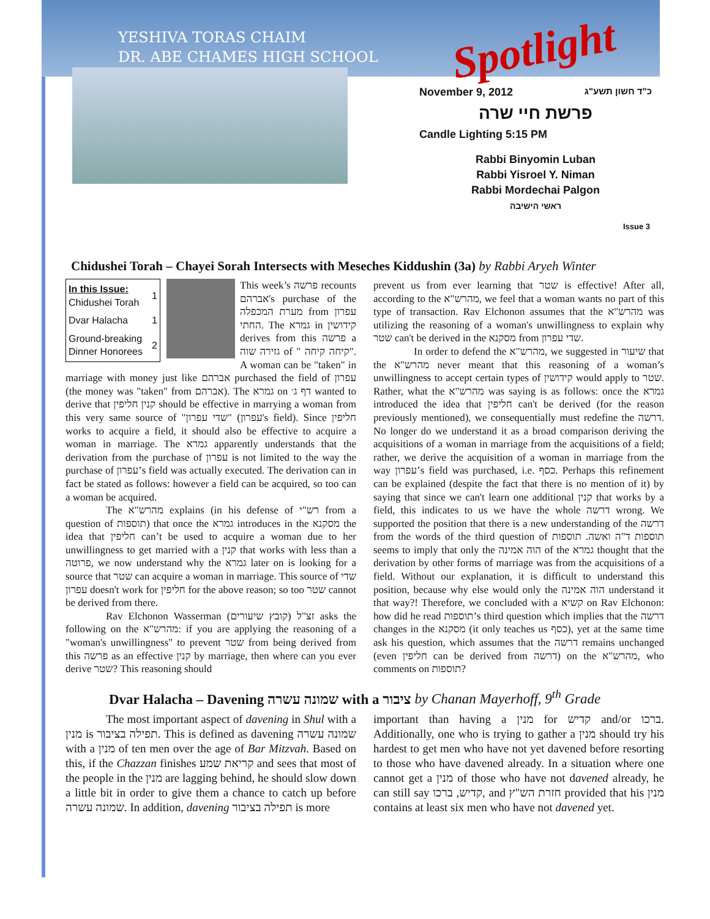YESHIVA TORAS CHAIM
DR. ABE CHAMES HIGH SCHOOL
Spotlight
November 9, 2012 כ"ד חשון תשע"ג
פרשת חיי שרה
Candle Lighting 5:15 PM
Rabbi Binyomin Luban
Rabbi Yisroel Y. Niman
Rabbi Mordechai Palgon
ראשי הישיבה
Issue 3
Chidushei Torah – Chayei Sorah Intersects with Meseches Kiddushin (3a) by Rabbi Aryeh Winter
| In this Issue: Chidushei Torah | 1 |
| Dvar Halacha | 1 |
| Ground-breaking Dinner Honorees | 2 |
This week’s פרשה recounts אברהם's purchase of the מערת המכפלה from עפרון החתי. The גמרא in קידושין derives from this פרשה a גזירה שוה of " קיחה קיחה". A woman can be "taken" in marriage with money just like אברהם purchased the field of עפרון (the money was "taken" from אברהם). The גמרא on דף ג׳ wanted to derive that קנין חליפין should be effective in marrying a woman from this very same source of "שדי עפרון" (עפרון's field). Since חליפין works to acquire a field, it should also be effective to acquire a woman in marriage. The גמרא apparently understands that the derivation from the purchase of עפרון is not limited to the way the purchase of עפרון’s field was actually executed. The derivation can in fact be stated as follows: however a field can be acquired, so too can a woman be acquired.
The מהרש"א explains (in his defense of רש"י from a question of תוספות) that once the גמרא introduces in the מסקנא the idea that חליפין can’t be used to acquire a woman due to her unwillingness to get married with a קנין that works with less than a פרוטה, we now understand why the גמרא later on is looking for a source that שטר can acquire a woman in marriage. This source of שדי עפרון doesn't work for חליפין for the above reason; so too שטר cannot be derived from there.
Rav Elchonon Wasserman זצ"ל (קובץ שיעורים) asks the following on the מהרש"א: if you are applying the reasoning of a "woman's unwillingness" to prevent שטר from being derived from this פרשה as an effective קנין by marriage, then where can you ever derive שטר? This reasoning should
prevent us from ever learning that שטר is effective! After all, according to the מהרש"א, we feel that a woman wants no part of this type of transaction. Rav Elchonon assumes that the מהרש"א was utilizing the reasoning of a woman's unwillingness to explain why שטר can't be derived in the מסקנא from שדי עפרון.
In order to defend the מהרש"א, we suggested in שיעור that the מהרש"א never meant that this reasoning of a woman’s unwillingness to accept certain types of קידושין would apply to שטר. Rather, what the מהרש"א was saying is as follows: once the גמרא introduced the idea that חליפין can't be derived (for the reason previously mentioned), we consequentially must redefine the דרשה. No longer do we understand it as a broad comparison deriving the acquisitions of a woman in marriage from the acquisitions of a field; rather, we derive the acquisition of a woman in marriage from the way עפרון’s field was purchased, i.e. כסף. Perhaps this refinement can be explained (despite the fact that there is no mention of it) by saying that since we can't learn one additional קנין that works by a field, this indicates to us we have the whole דרשה wrong. We supported the position that there is a new understanding of the דרשה from the words of the third question of תוספות ד"ה ואשה. תוספות seems to imply that only the הוה אמינה of the גמרא thought that the derivation by other forms of marriage was from the acquisitions of a field. Without our explanation, it is difficult to understand this position, because why else would only the הוה אמינה understand it that way?! Therefore, we concluded with a קשיא on Rav Elchonon: how did he read תוספות’s third question which implies that the דרשה changes in the מסקנא (it only teaches us כסף), yet at the same time ask his question, which assumes that the דרשה remains unchanged (even חליפין can be derived from דרשה) on the מהרש"א, who comments on תוספות?
Dvar Halacha – Davening שמונה עשרה with a ציבור by Chanan Mayerhoff, 9<sup>th</sup> Grade
The most important aspect of davening in Shul with a מנין is תפילה בציבור. This is defined as davening שמונה עשרה with a מנין of ten men over the age of Bar Mitzvah. Based on this, if the Chazzan finishes קריאת שמע and sees that most of the people in the מנין are lagging behind, he should slow down a little bit in order to give them a chance to catch up before שמונה עשרה. In addition, davening תפילה בציבור is more
important than having a מנין for קדיש and/or ברכו. Additionally, one who is trying to gather a מנין should try his hardest to get men who have not yet davened before resorting to those who have davened already. In a situation where one cannot get a מנין of those who have not davened already, he can still say קדיש, ברכו, and חזרת הש"ץ provided that his מנין contains at least six men who have not davened yet.